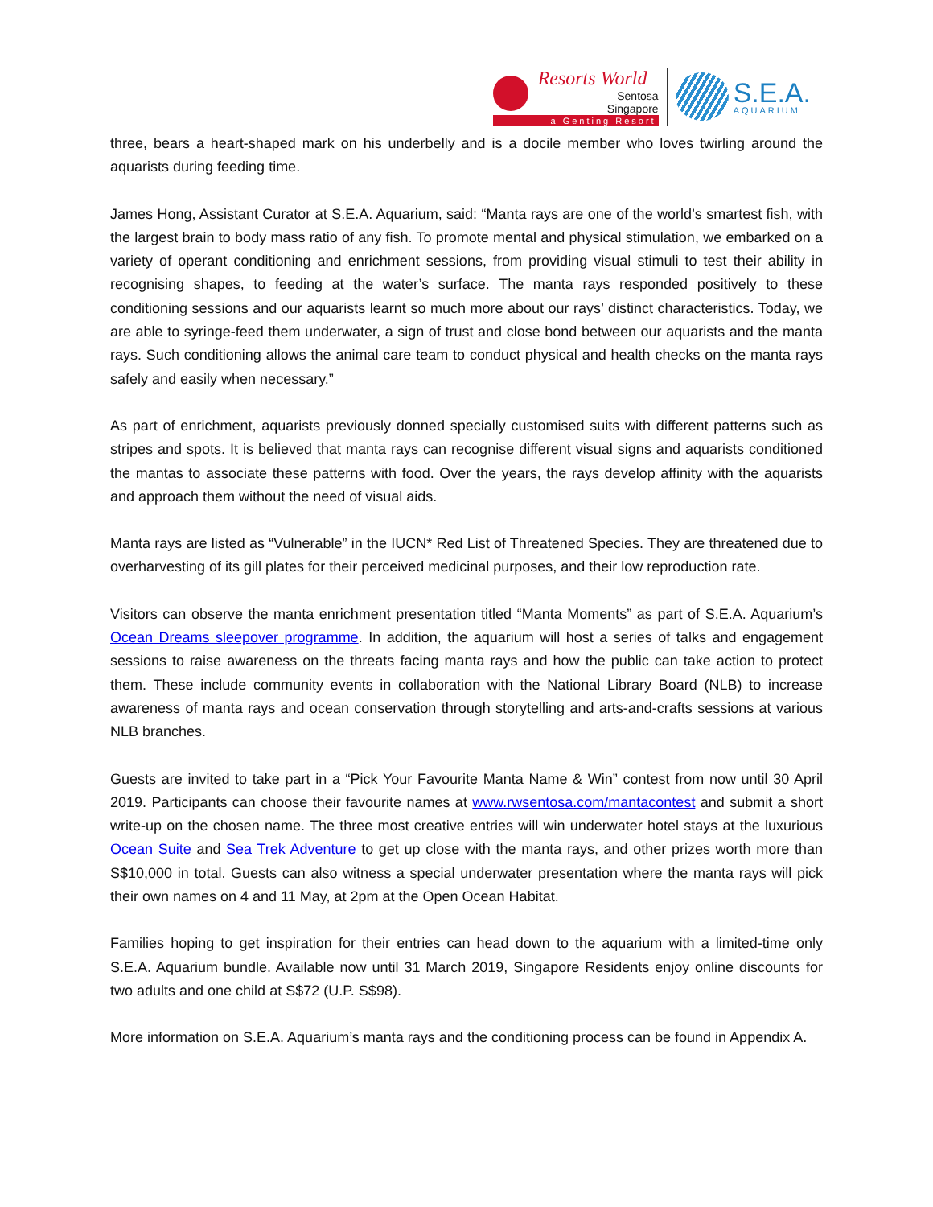Resorts World
Sentosa
Singapore
a Genting Resort
S.E.A.
AQUARIUM
three, bears a heart-shaped mark on his underbelly and is a docile member who loves twirling around the aquarists during feeding time.
James Hong, Assistant Curator at S.E.A. Aquarium, said: “Manta rays are one of the world’s smartest fish, with the largest brain to body mass ratio of any fish. To promote mental and physical stimulation, we embarked on a variety of operant conditioning and enrichment sessions, from providing visual stimuli to test their ability in recognising shapes, to feeding at the water’s surface. The manta rays responded positively to these conditioning sessions and our aquarists learnt so much more about our rays’ distinct characteristics. Today, we are able to syringe-feed them underwater, a sign of trust and close bond between our aquarists and the manta rays. Such conditioning allows the animal care team to conduct physical and health checks on the manta rays safely and easily when necessary.”
As part of enrichment, aquarists previously donned specially customised suits with different patterns such as stripes and spots. It is believed that manta rays can recognise different visual signs and aquarists conditioned the mantas to associate these patterns with food. Over the years, the rays develop affinity with the aquarists and approach them without the need of visual aids.
Manta rays are listed as “Vulnerable” in the IUCN* Red List of Threatened Species. They are threatened due to overharvesting of its gill plates for their perceived medicinal purposes, and their low reproduction rate.
Visitors can observe the manta enrichment presentation titled “Manta Moments” as part of S.E.A. Aquarium’s Ocean Dreams sleepover programme. In addition, the aquarium will host a series of talks and engagement sessions to raise awareness on the threats facing manta rays and how the public can take action to protect them. These include community events in collaboration with the National Library Board (NLB) to increase awareness of manta rays and ocean conservation through storytelling and arts-and-crafts sessions at various NLB branches.
Guests are invited to take part in a “Pick Your Favourite Manta Name & Win” contest from now until 30 April 2019. Participants can choose their favourite names at www.rwsentosa.com/mantacontest and submit a short write-up on the chosen name. The three most creative entries will win underwater hotel stays at the luxurious Ocean Suite and Sea Trek Adventure to get up close with the manta rays, and other prizes worth more than S$10,000 in total. Guests can also witness a special underwater presentation where the manta rays will pick their own names on 4 and 11 May, at 2pm at the Open Ocean Habitat.
Families hoping to get inspiration for their entries can head down to the aquarium with a limited-time only S.E.A. Aquarium bundle. Available now until 31 March 2019, Singapore Residents enjoy online discounts for two adults and one child at S$72 (U.P. S$98).
More information on S.E.A. Aquarium’s manta rays and the conditioning process can be found in Appendix A.